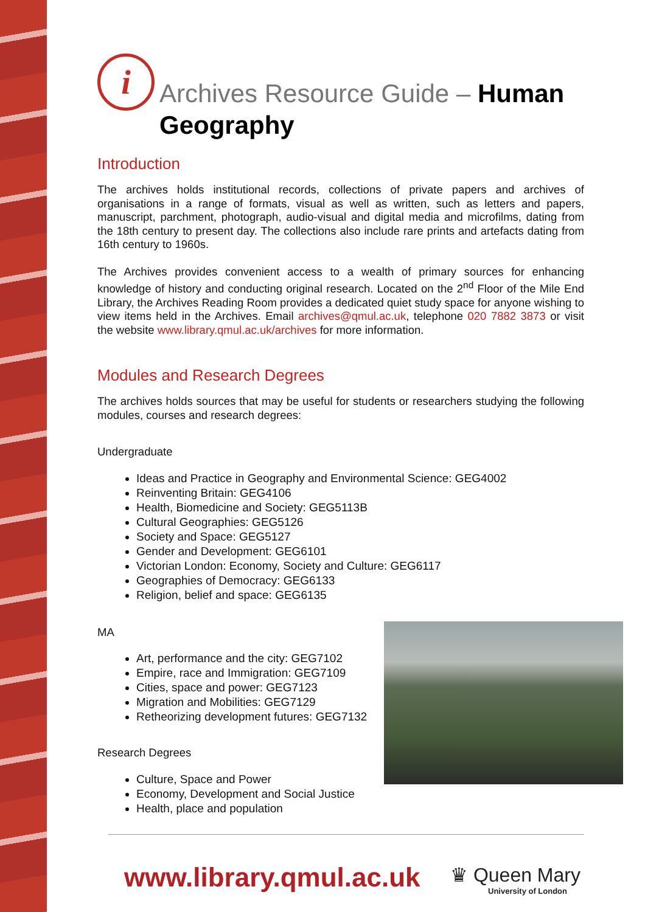i
Archives Resource Guide – Human Geography
Introduction
The archives holds institutional records, collections of private papers and archives of organisations in a range of formats, visual as well as written, such as letters and papers, manuscript, parchment, photograph, audio-visual and digital media and microfilms, dating from the 18th century to present day. The collections also include rare prints and artefacts dating from 16th century to 1960s.
The Archives provides convenient access to a wealth of primary sources for enhancing knowledge of history and conducting original research. Located on the 2<sup>nd</sup> Floor of the Mile End Library, the Archives Reading Room provides a dedicated quiet study space for anyone wishing to view items held in the Archives. Email archives@qmul.ac.uk, telephone 020 7882 3873 or visit the website www.library.qmul.ac.uk/archives for more information.
Modules and Research Degrees
The archives holds sources that may be useful for students or researchers studying the following modules, courses and research degrees:
Undergraduate
Ideas and Practice in Geography and Environmental Science: GEG4002
Reinventing Britain: GEG4106
Health, Biomedicine and Society: GEG5113B
Cultural Geographies: GEG5126
Society and Space: GEG5127
Gender and Development: GEG6101
Victorian London: Economy, Society and Culture: GEG6117
Geographies of Democracy: GEG6133
Religion, belief and space: GEG6135
MA
Art, performance and the city: GEG7102
Empire, race and Immigration: GEG7109
Cities, space and power: GEG7123
Migration and Mobilities: GEG7129
Retheorizing development futures: GEG7132
Research Degrees
Culture, Space and Power
Economy, Development and Social Justice
Health, place and population
www.library.qmul.ac.uk
♛ Queen Mary
University of London